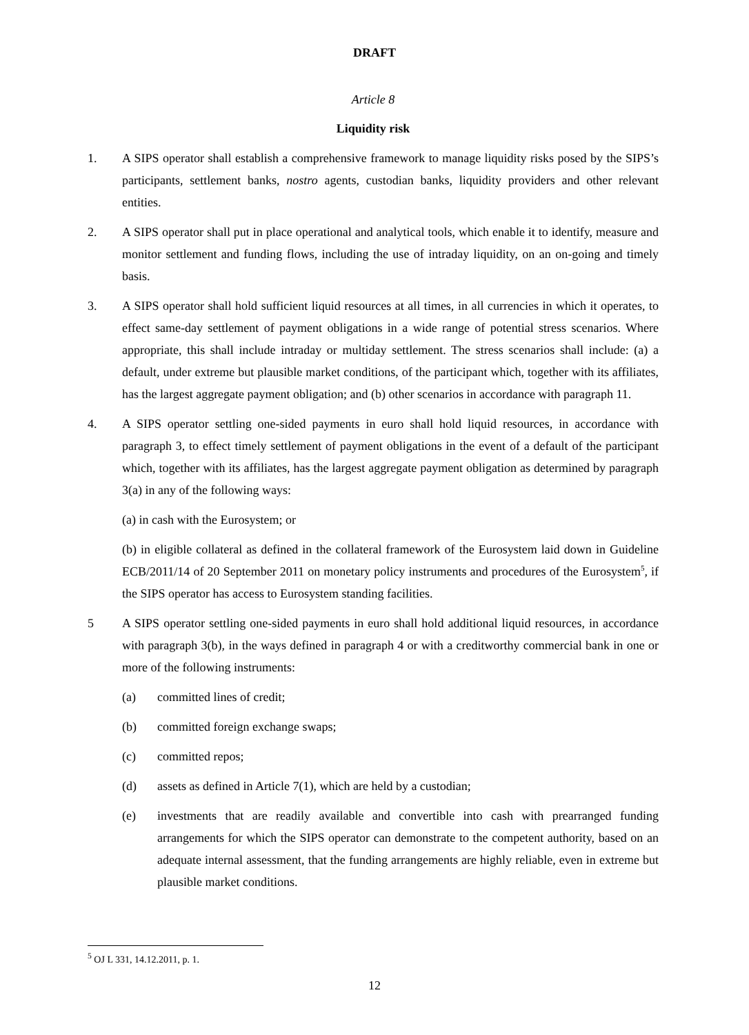DRAFT
Article 8
Liquidity risk
1. A SIPS operator shall establish a comprehensive framework to manage liquidity risks posed by the SIPS’s participants, settlement banks, nostro agents, custodian banks, liquidity providers and other relevant entities.
2. A SIPS operator shall put in place operational and analytical tools, which enable it to identify, measure and monitor settlement and funding flows, including the use of intraday liquidity, on an on-going and timely basis.
3. A SIPS operator shall hold sufficient liquid resources at all times, in all currencies in which it operates, to effect same-day settlement of payment obligations in a wide range of potential stress scenarios. Where appropriate, this shall include intraday or multiday settlement. The stress scenarios shall include: (a) a default, under extreme but plausible market conditions, of the participant which, together with its affiliates, has the largest aggregate payment obligation; and (b) other scenarios in accordance with paragraph 11.
4. A SIPS operator settling one-sided payments in euro shall hold liquid resources, in accordance with paragraph 3, to effect timely settlement of payment obligations in the event of a default of the participant which, together with its affiliates, has the largest aggregate payment obligation as determined by paragraph 3(a) in any of the following ways:
(a) in cash with the Eurosystem; or
(b) in eligible collateral as defined in the collateral framework of the Eurosystem laid down in Guideline ECB/2011/14 of 20 September 2011 on monetary policy instruments and procedures of the Eurosystem<sup>5</sup>, if the SIPS operator has access to Eurosystem standing facilities.
5 A SIPS operator settling one-sided payments in euro shall hold additional liquid resources, in accordance with paragraph 3(b), in the ways defined in paragraph 4 or with a creditworthy commercial bank in one or more of the following instruments:
(a) committed lines of credit;
(b) committed foreign exchange swaps;
(c) committed repos;
(d) assets as defined in Article 7(1), which are held by a custodian;
(e) investments that are readily available and convertible into cash with prearranged funding arrangements for which the SIPS operator can demonstrate to the competent authority, based on an adequate internal assessment, that the funding arrangements are highly reliable, even in extreme but plausible market conditions.
<sup>5</sup> OJ L 331, 14.12.2011, p. 1.
12